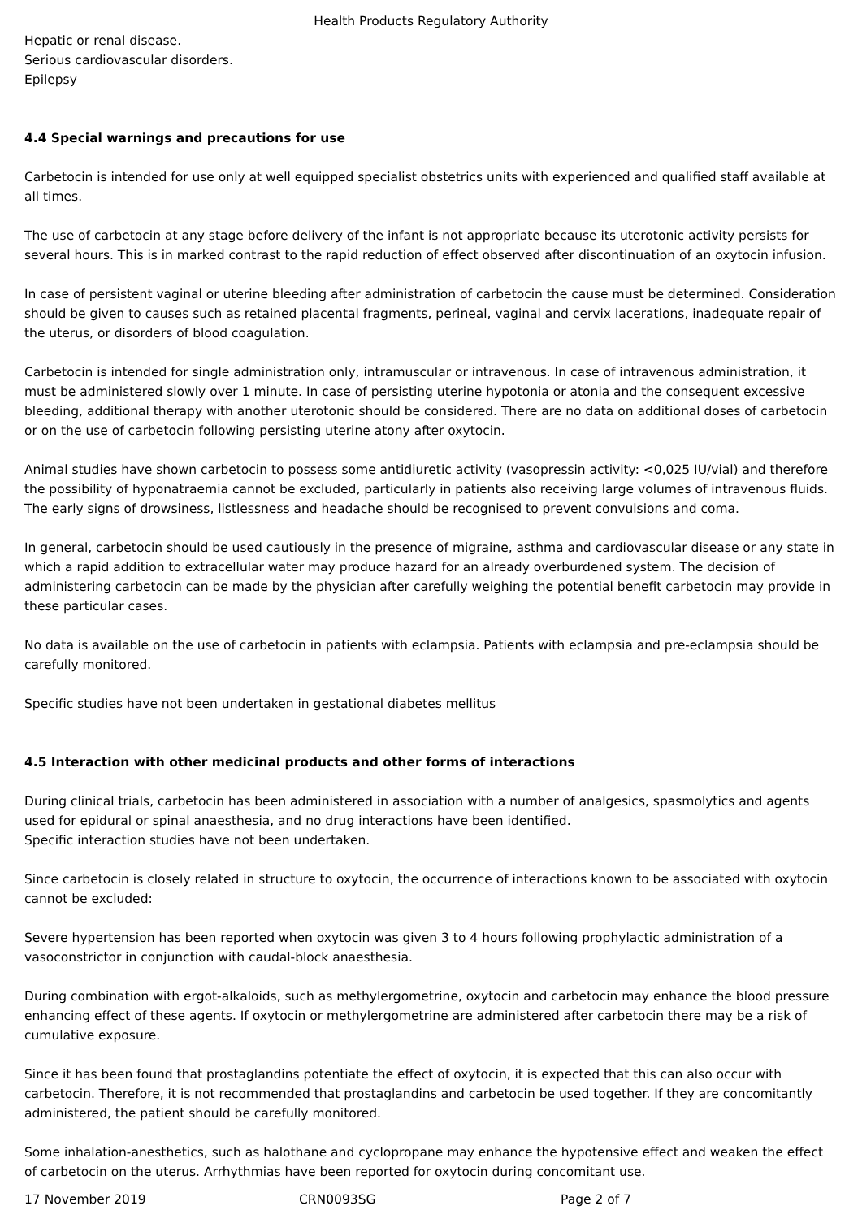Health Products Regulatory Authority
Hepatic or renal disease.
Serious cardiovascular disorders.
Epilepsy
4.4 Special warnings and precautions for use
Carbetocin is intended for use only at well equipped specialist obstetrics units with experienced and qualified staff available at all times.
The use of carbetocin at any stage before delivery of the infant is not appropriate because its uterotonic activity persists for several hours. This is in marked contrast to the rapid reduction of effect observed after discontinuation of an oxytocin infusion.
In case of persistent vaginal or uterine bleeding after administration of carbetocin the cause must be determined. Consideration should be given to causes such as retained placental fragments, perineal, vaginal and cervix lacerations, inadequate repair of the uterus, or disorders of blood coagulation.
Carbetocin is intended for single administration only, intramuscular or intravenous. In case of intravenous administration, it must be administered slowly over 1 minute. In case of persisting uterine hypotonia or atonia and the consequent excessive bleeding, additional therapy with another uterotonic should be considered. There are no data on additional doses of carbetocin or on the use of carbetocin following persisting uterine atony after oxytocin.
Animal studies have shown carbetocin to possess some antidiuretic activity (vasopressin activity: <0,025 IU/vial) and therefore the possibility of hyponatraemia cannot be excluded, particularly in patients also receiving large volumes of intravenous fluids. The early signs of drowsiness, listlessness and headache should be recognised to prevent convulsions and coma.
In general, carbetocin should be used cautiously in the presence of migraine, asthma and cardiovascular disease or any state in which a rapid addition to extracellular water may produce hazard for an already overburdened system. The decision of administering carbetocin can be made by the physician after carefully weighing the potential benefit carbetocin may provide in these particular cases.
No data is available on the use of carbetocin in patients with eclampsia. Patients with eclampsia and pre-eclampsia should be carefully monitored.
Specific studies have not been undertaken in gestational diabetes mellitus
4.5 Interaction with other medicinal products and other forms of interactions
During clinical trials, carbetocin has been administered in association with a number of analgesics, spasmolytics and agents used for epidural or spinal anaesthesia, and no drug interactions have been identified.
Specific interaction studies have not been undertaken.
Since carbetocin is closely related in structure to oxytocin, the occurrence of interactions known to be associated with oxytocin cannot be excluded:
Severe hypertension has been reported when oxytocin was given 3 to 4 hours following prophylactic administration of a vasoconstrictor in conjunction with caudal-block anaesthesia.
During combination with ergot-alkaloids, such as methylergometrine, oxytocin and carbetocin may enhance the blood pressure enhancing effect of these agents. If oxytocin or methylergometrine are administered after carbetocin there may be a risk of cumulative exposure.
Since it has been found that prostaglandins potentiate the effect of oxytocin, it is expected that this can also occur with carbetocin. Therefore, it is not recommended that prostaglandins and carbetocin be used together. If they are concomitantly administered, the patient should be carefully monitored.
Some inhalation-anesthetics, such as halothane and cyclopropane may enhance the hypotensive effect and weaken the effect of carbetocin on the uterus. Arrhythmias have been reported for oxytocin during concomitant use.
17 November 2019 CRN0093SG Page 2 of 7